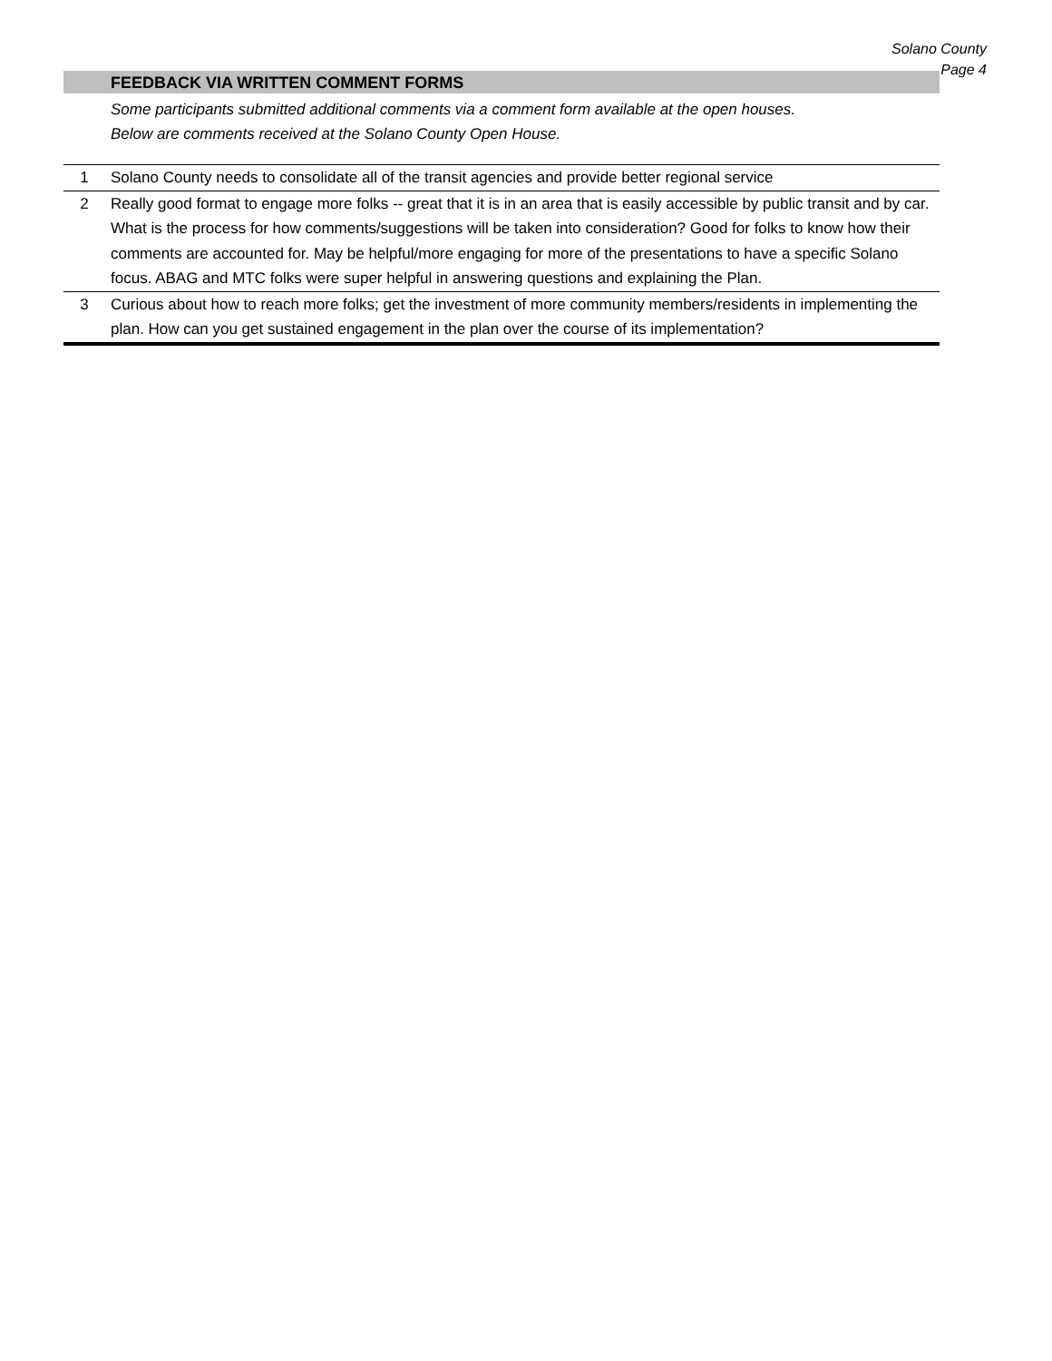Solano County
Page 4
FEEDBACK VIA WRITTEN COMMENT FORMS
Some participants submitted additional comments via a comment form available at the open houses.
Below are comments received at the Solano County Open House.
| 1 | Solano County needs to consolidate all of the transit agencies and provide better regional service |
| 2 | Really good format to engage more folks -- great that it is in an area that is easily accessible by public transit and by car. What is the process for how comments/suggestions will be taken into consideration? Good for folks to know how their comments are accounted for. May be helpful/more engaging for more of the presentations to have a specific Solano focus. ABAG and MTC folks were super helpful in answering questions and explaining the Plan. |
| 3 | Curious about how to reach more folks; get the investment of more community members/residents in implementing the plan. How can you get sustained engagement in the plan over the course of its implementation? |